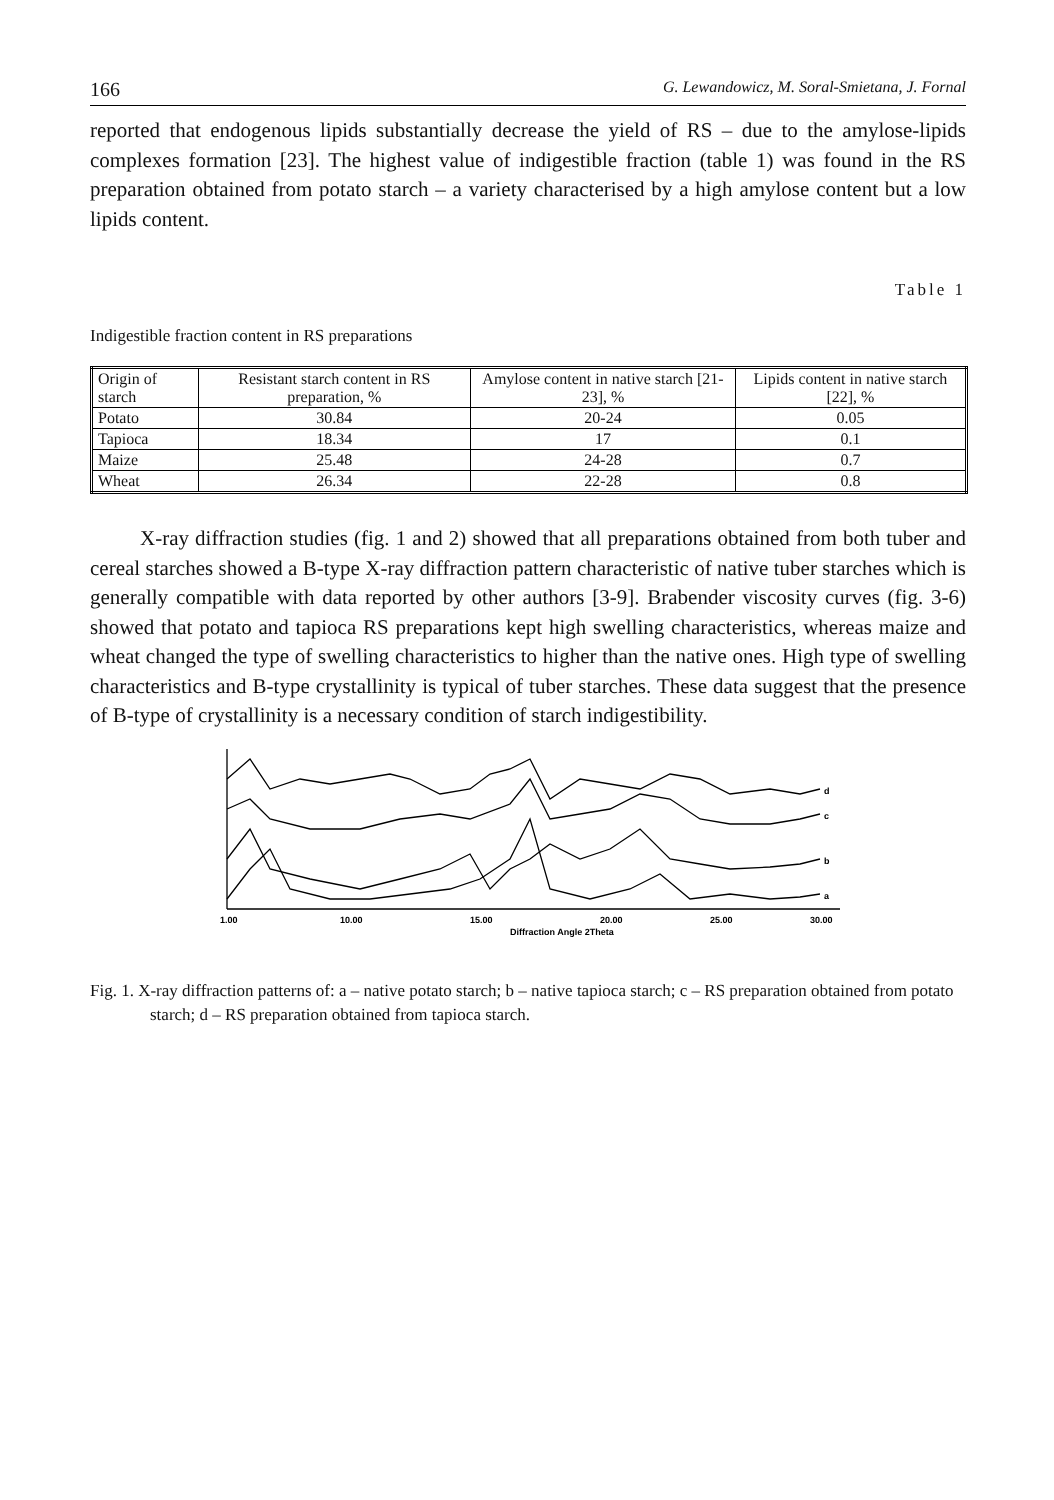166 G. Lewandowicz, M. Soral-Smietana, J. Fornal
reported that endogenous lipids substantially decrease the yield of RS – due to the amylose-lipids complexes formation [23]. The highest value of indigestible fraction (table 1) was found in the RS preparation obtained from potato starch – a variety characterised by a high amylose content but a low lipids content.
Table 1
Indigestible fraction content in RS preparations
| Origin of starch | Resistant starch content in RS preparation, % | Amylose content in native starch [21-23], % | Lipids content in native starch [22], % |
| --- | --- | --- | --- |
| Potato | 30.84 | 20-24 | 0.05 |
| Tapioca | 18.34 | 17 | 0.1 |
| Maize | 25.48 | 24-28 | 0.7 |
| Wheat | 26.34 | 22-28 | 0.8 |
X-ray diffraction studies (fig. 1 and 2) showed that all preparations obtained from both tuber and cereal starches showed a B-type X-ray diffraction pattern characteristic of native tuber starches which is generally compatible with data reported by other authors [3-9]. Brabender viscosity curves (fig. 3-6) showed that potato and tapioca RS preparations kept high swelling characteristics, whereas maize and wheat changed the type of swelling characteristics to higher than the native ones. High type of swelling characteristics and B-type crystallinity is typical of tuber starches. These data suggest that the presence of B-type of crystallinity is a necessary condition of starch indigestibility.
d
c
b
a
1.00
10.00
15.00
20.00
25.00
30.00
Diffraction Angle 2Theta
Fig. 1. X-ray diffraction patterns of: a – native potato starch; b – native tapioca starch; c – RS preparation obtained from potato starch; d – RS preparation obtained from tapioca starch.